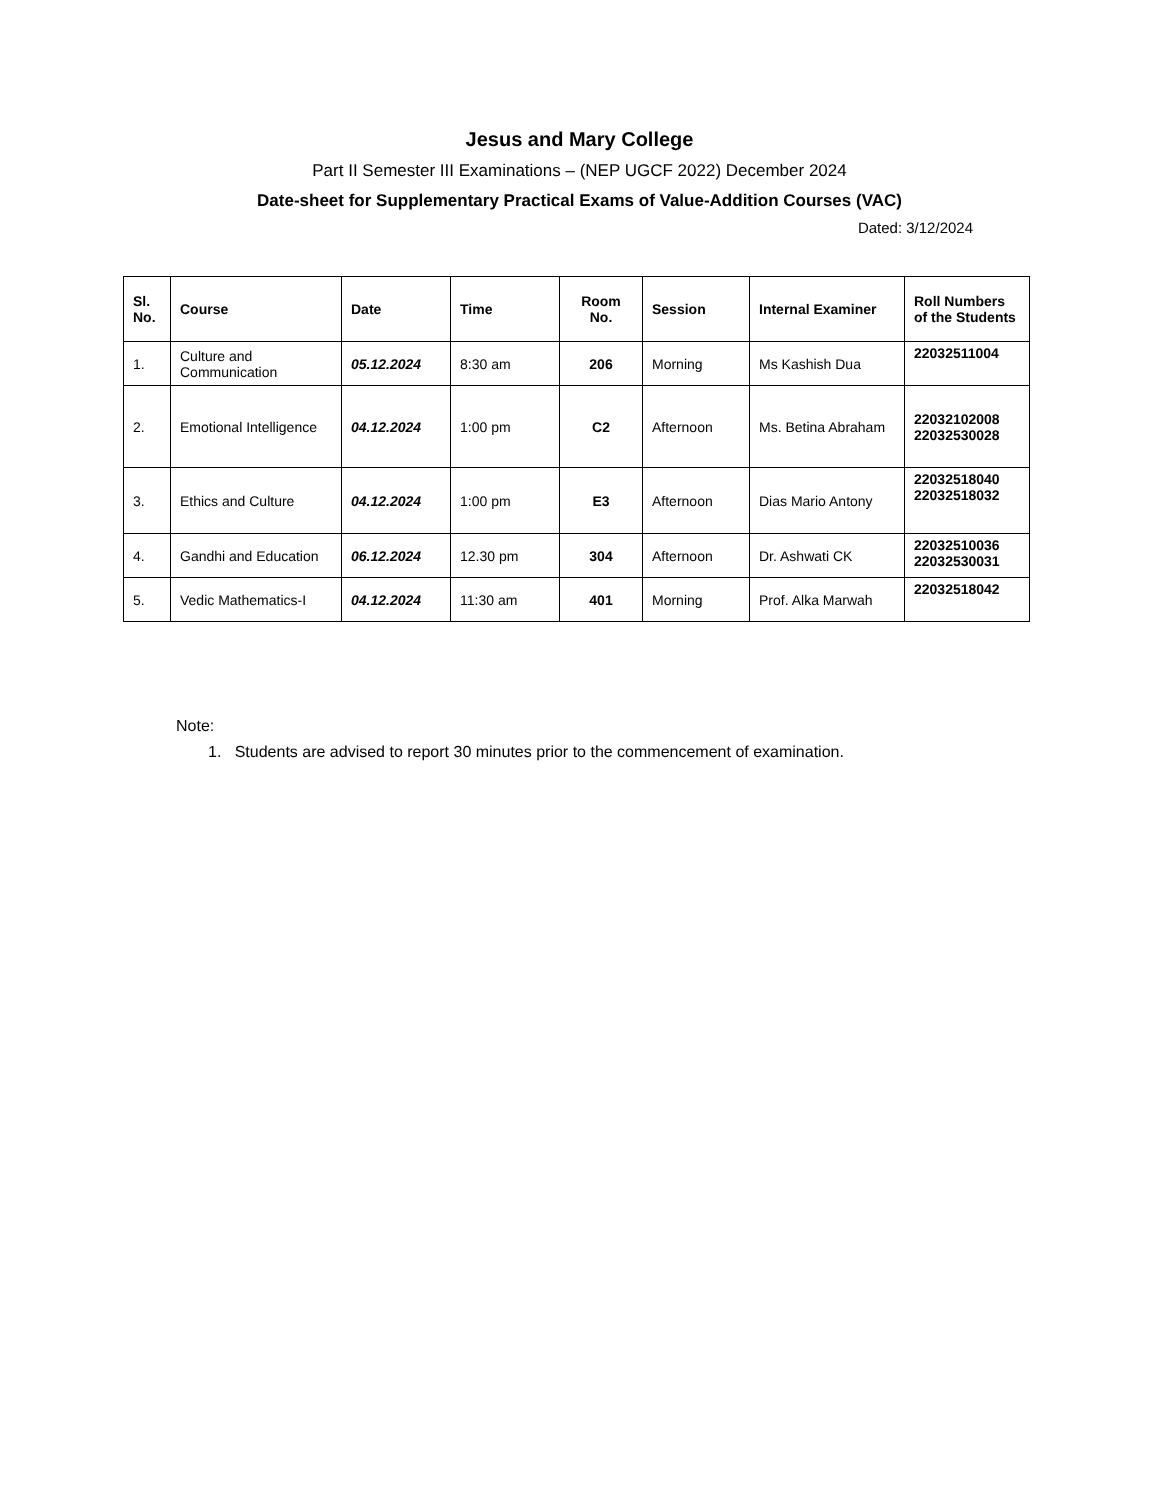Jesus and Mary College
Part II Semester III Examinations – (NEP UGCF 2022) December 2024
Date-sheet for Supplementary Practical Exams of Value-Addition Courses (VAC)
Dated: 3/12/2024
| Sl. No. | Course | Date | Time | Room No. | Session | Internal Examiner | Roll Numbers of the Students |
| --- | --- | --- | --- | --- | --- | --- | --- |
| 1. | Culture and Communication | 05.12.2024 | 8:30 am | 206 | Morning | Ms Kashish Dua | 22032511004 |
| 2. | Emotional Intelligence | 04.12.2024 | 1:00 pm | C2 | Afternoon | Ms. Betina Abraham | 22032102008 22032530028 |
| 3. | Ethics and Culture | 04.12.2024 | 1:00 pm | E3 | Afternoon | Dias Mario Antony | 22032518040 22032518032 |
| 4. | Gandhi and Education | 06.12.2024 | 12.30 pm | 304 | Afternoon | Dr. Ashwati CK | 22032510036 22032530031 |
| 5. | Vedic Mathematics-I | 04.12.2024 | 11:30 am | 401 | Morning | Prof. Alka Marwah | 22032518042 |
Note:
1. Students are advised to report 30 minutes prior to the commencement of examination.